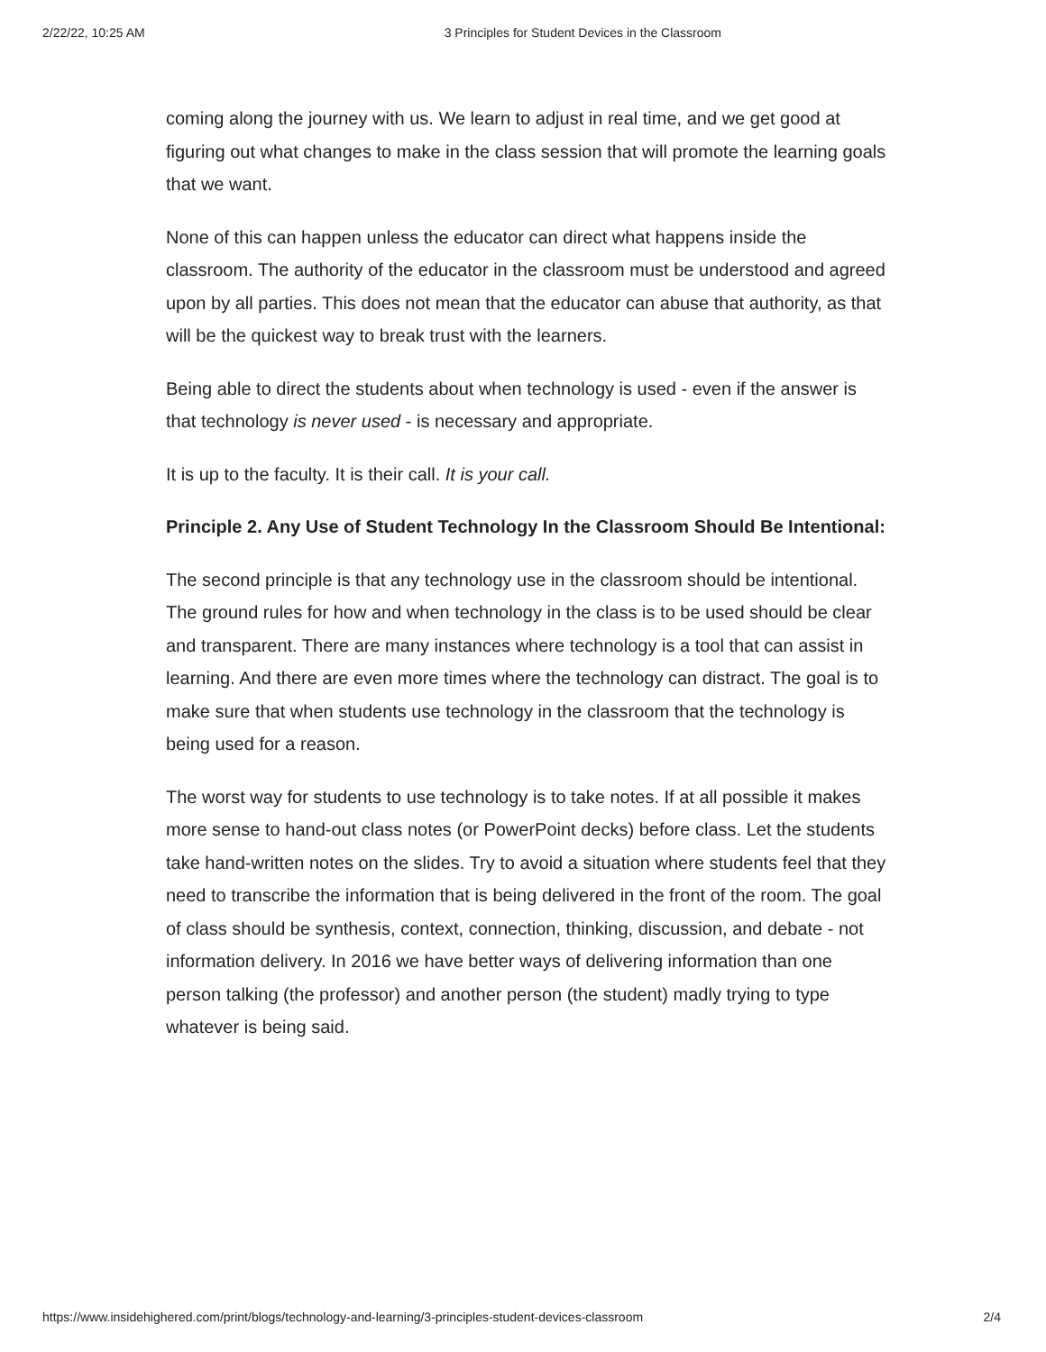2/22/22, 10:25 AM 3 Principles for Student Devices in the Classroom
coming along the journey with us. We learn to adjust in real time, and we get good at figuring out what changes to make in the class session that will promote the learning goals that we want.
None of this can happen unless the educator can direct what happens inside the classroom. The authority of the educator in the classroom must be understood and agreed upon by all parties. This does not mean that the educator can abuse that authority, as that will be the quickest way to break trust with the learners.
Being able to direct the students about when technology is used - even if the answer is that technology is never used - is necessary and appropriate.
It is up to the faculty. It is their call. It is your call.
Principle 2. Any Use of Student Technology In the Classroom Should Be Intentional:
The second principle is that any technology use in the classroom should be intentional. The ground rules for how and when technology in the class is to be used should be clear and transparent. There are many instances where technology is a tool that can assist in learning. And there are even more times where the technology can distract. The goal is to make sure that when students use technology in the classroom that the technology is being used for a reason.
The worst way for students to use technology is to take notes. If at all possible it makes more sense to hand-out class notes (or PowerPoint decks) before class. Let the students take hand-written notes on the slides. Try to avoid a situation where students feel that they need to transcribe the information that is being delivered in the front of the room. The goal of class should be synthesis, context, connection, thinking, discussion, and debate - not information delivery. In 2016 we have better ways of delivering information than one person talking (the professor) and another person (the student) madly trying to type whatever is being said.
https://www.insidehighered.com/print/blogs/technology-and-learning/3-principles-student-devices-classroom 2/4